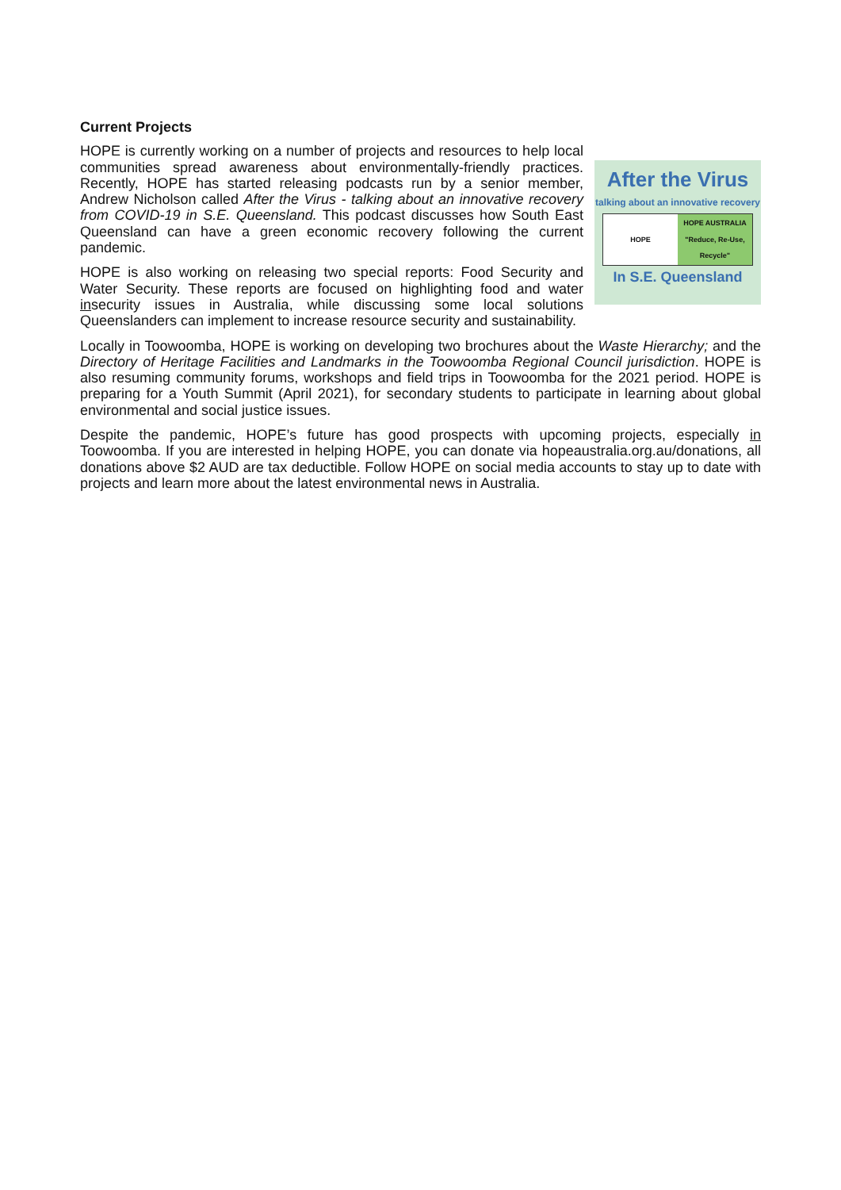Current Projects
After the Virus
talking about an innovative recovery
HOPE HOPE AUSTRALIA
"Reduce, Re-Use, Recycle"
In S.E. Queensland
HOPE is currently working on a number of projects and resources to help local communities spread awareness about environmentally-friendly practices. Recently, HOPE has started releasing podcasts run by a senior member, Andrew Nicholson called After the Virus - talking about an innovative recovery from COVID-19 in S.E. Queensland. This podcast discusses how South East Queensland can have a green economic recovery following the current pandemic.
HOPE is also working on releasing two special reports: Food Security and Water Security. These reports are focused on highlighting food and water insecurity issues in Australia, while discussing some local solutions Queenslanders can implement to increase resource security and sustainability.
Locally in Toowoomba, HOPE is working on developing two brochures about the Waste Hierarchy; and the Directory of Heritage Facilities and Landmarks in the Toowoomba Regional Council jurisdiction. HOPE is also resuming community forums, workshops and field trips in Toowoomba for the 2021 period. HOPE is preparing for a Youth Summit (April 2021), for secondary students to participate in learning about global environmental and social justice issues.
Despite the pandemic, HOPE’s future has good prospects with upcoming projects, especially in Toowoomba. If you are interested in helping HOPE, you can donate via hopeaustralia.org.au/donations, all donations above $2 AUD are tax deductible. Follow HOPE on social media accounts to stay up to date with projects and learn more about the latest environmental news in Australia.